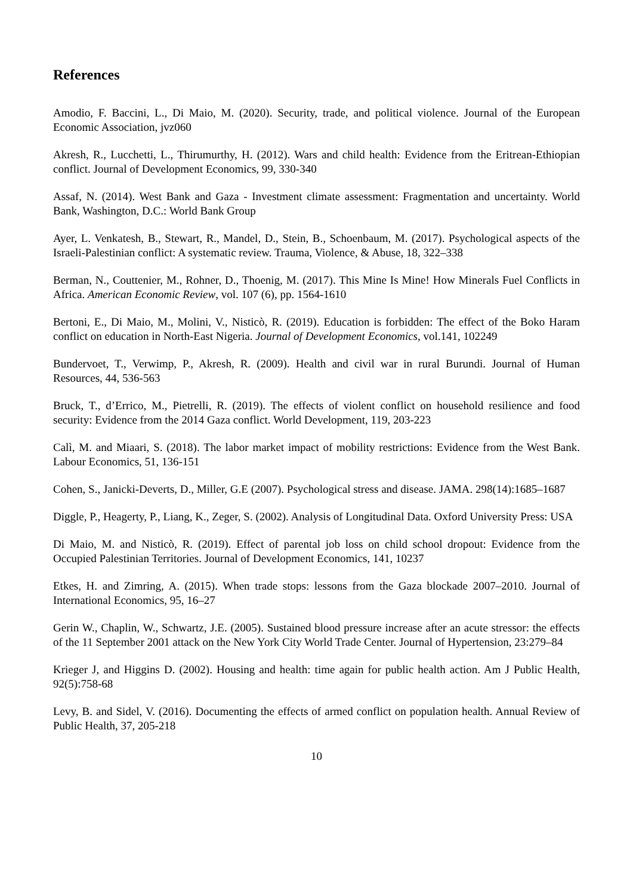References
Amodio, F. Baccini, L., Di Maio, M. (2020). Security, trade, and political violence. Journal of the European Economic Association, jvz060
Akresh, R., Lucchetti, L., Thirumurthy, H. (2012). Wars and child health: Evidence from the Eritrean-Ethiopian conflict. Journal of Development Economics, 99, 330-340
Assaf, N. (2014). West Bank and Gaza - Investment climate assessment: Fragmentation and uncertainty. World Bank, Washington, D.C.: World Bank Group
Ayer, L. Venkatesh, B., Stewart, R., Mandel, D., Stein, B., Schoenbaum, M. (2017). Psychological aspects of the Israeli-Palestinian conflict: A systematic review. Trauma, Violence, & Abuse, 18, 322–338
Berman, N., Couttenier, M., Rohner, D., Thoenig, M. (2017). This Mine Is Mine! How Minerals Fuel Conflicts in Africa. American Economic Review, vol. 107 (6), pp. 1564-1610
Bertoni, E., Di Maio, M., Molini, V., Nisticò, R. (2019). Education is forbidden: The effect of the Boko Haram conflict on education in North-East Nigeria. Journal of Development Economics, vol.141, 102249
Bundervoet, T., Verwimp, P., Akresh, R. (2009). Health and civil war in rural Burundi. Journal of Human Resources, 44, 536-563
Bruck, T., d’Errico, M., Pietrelli, R. (2019). The effects of violent conflict on household resilience and food security: Evidence from the 2014 Gaza conflict. World Development, 119, 203-223
Calì, M. and Miaari, S. (2018). The labor market impact of mobility restrictions: Evidence from the West Bank. Labour Economics, 51, 136-151
Cohen, S., Janicki-Deverts, D., Miller, G.E (2007). Psychological stress and disease. JAMA. 298(14):1685–1687
Diggle, P., Heagerty, P., Liang, K., Zeger, S. (2002). Analysis of Longitudinal Data. Oxford University Press: USA
Di Maio, M. and Nisticò, R. (2019). Effect of parental job loss on child school dropout: Evidence from the Occupied Palestinian Territories. Journal of Development Economics, 141, 10237
Etkes, H. and Zimring, A. (2015). When trade stops: lessons from the Gaza blockade 2007–2010. Journal of International Economics, 95, 16–27
Gerin W., Chaplin, W., Schwartz, J.E. (2005). Sustained blood pressure increase after an acute stressor: the effects of the 11 September 2001 attack on the New York City World Trade Center. Journal of Hypertension, 23:279–84
Krieger J, and Higgins D. (2002). Housing and health: time again for public health action. Am J Public Health, 92(5):758-68
Levy, B. and Sidel, V. (2016). Documenting the effects of armed conflict on population health. Annual Review of Public Health, 37, 205-218
10